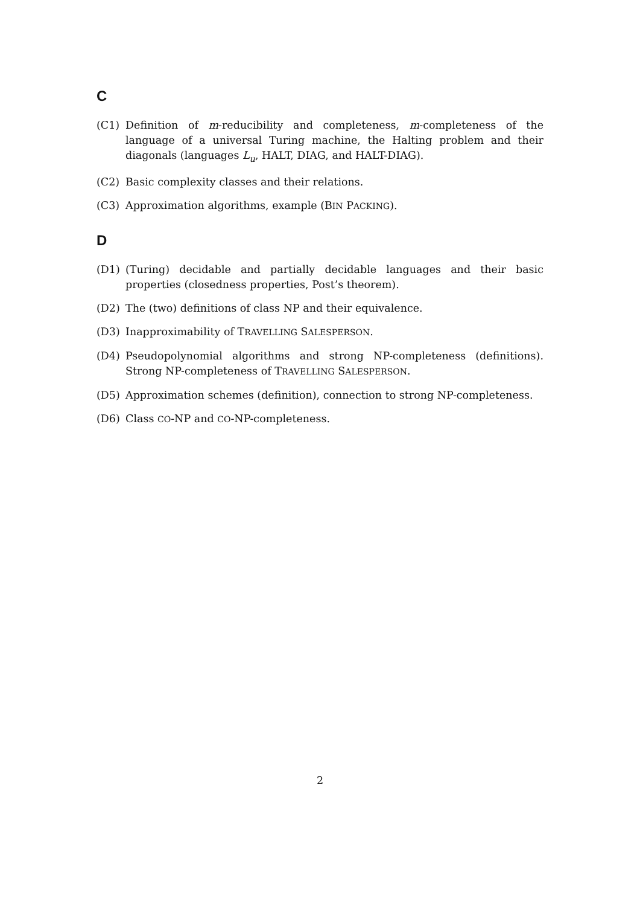C
(C1) Definition of m-reducibility and completeness, m-completeness of the language of a universal Turing machine, the Halting problem and their diagonals (languages L<sub>u</sub>, HALT, DIAG, and HALT-DIAG).
(C2) Basic complexity classes and their relations.
(C3) Approximation algorithms, example (BIN PACKING).
D
(D1) (Turing) decidable and partially decidable languages and their basic properties (closedness properties, Post’s theorem).
(D2) The (two) definitions of class NP and their equivalence.
(D3) Inapproximability of TRAVELLING SALESPERSON.
(D4) Pseudopolynomial algorithms and strong NP-completeness (definitions). Strong NP-completeness of TRAVELLING SALESPERSON.
(D5) Approximation schemes (definition), connection to strong NP-completeness.
(D6) Class CO-NP and CO-NP-completeness.
2